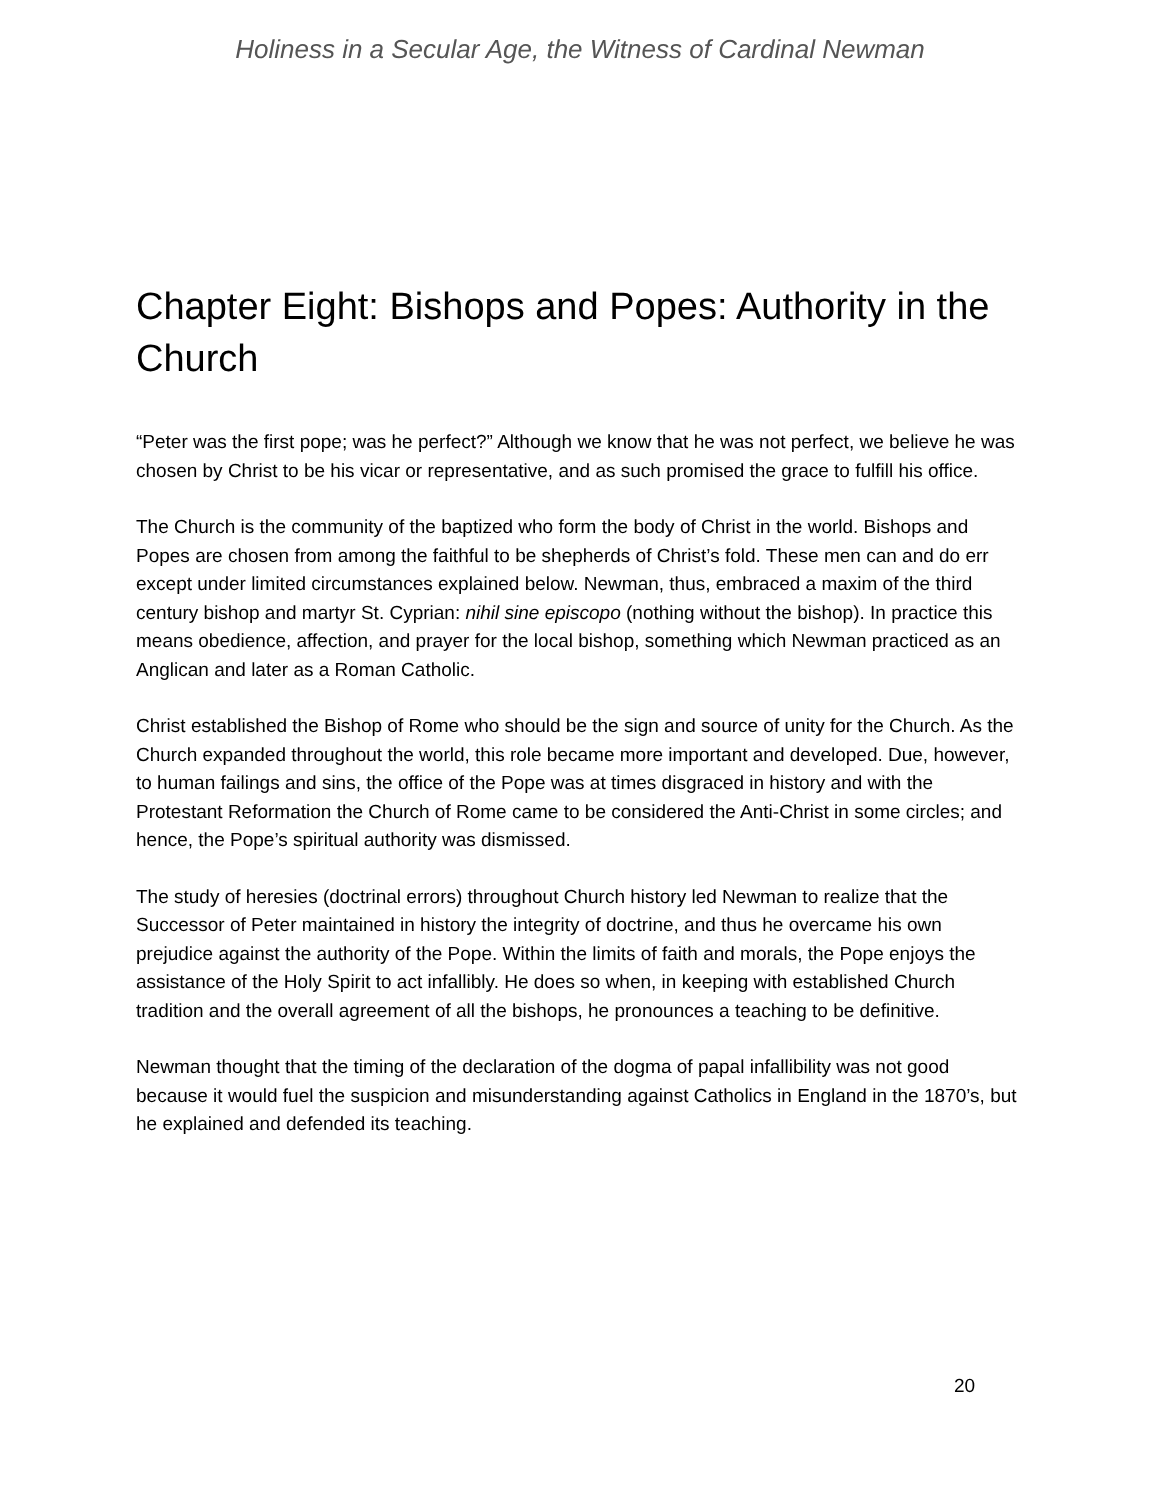Holiness in a Secular Age, the Witness of Cardinal Newman
Chapter Eight: Bishops and Popes: Authority in the Church
“Peter was the first pope; was he perfect?” Although we know that he was not perfect, we believe he was chosen by Christ to be his vicar or representative, and as such promised the grace to fulfill his office.
The Church is the community of the baptized who form the body of Christ in the world. Bishops and Popes are chosen from among the faithful to be shepherds of Christ’s fold. These men can and do err except under limited circumstances explained below. Newman, thus, embraced a maxim of the third century bishop and martyr St. Cyprian: nihil sine episcopo (nothing without the bishop). In practice this means obedience, affection, and prayer for the local bishop, something which Newman practiced as an Anglican and later as a Roman Catholic.
Christ established the Bishop of Rome who should be the sign and source of unity for the Church. As the Church expanded throughout the world, this role became more important and developed. Due, however, to human failings and sins, the office of the Pope was at times disgraced in history and with the Protestant Reformation the Church of Rome came to be considered the Anti-Christ in some circles; and hence, the Pope’s spiritual authority was dismissed.
The study of heresies (doctrinal errors) throughout Church history led Newman to realize that the Successor of Peter maintained in history the integrity of doctrine, and thus he overcame his own prejudice against the authority of the Pope. Within the limits of faith and morals, the Pope enjoys the assistance of the Holy Spirit to act infallibly. He does so when, in keeping with established Church tradition and the overall agreement of all the bishops, he pronounces a teaching to be definitive.
Newman thought that the timing of the declaration of the dogma of papal infallibility was not good because it would fuel the suspicion and misunderstanding against Catholics in England in the 1870’s, but he explained and defended its teaching.
20